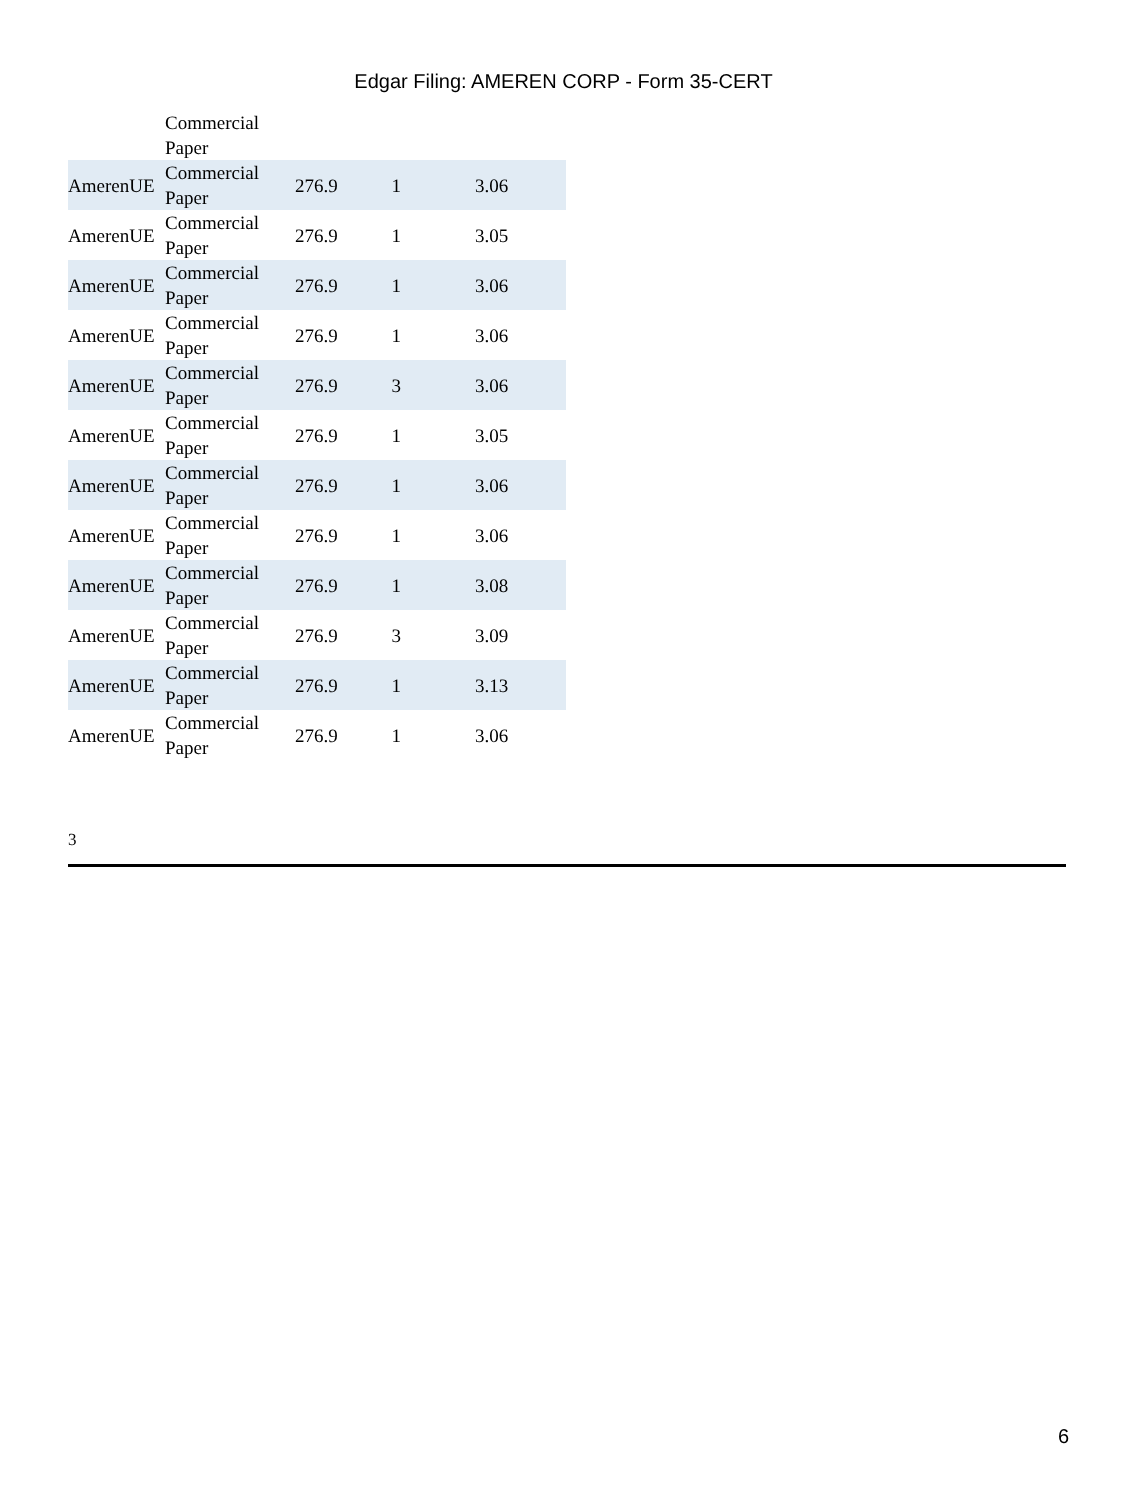Edgar Filing: AMEREN CORP - Form 35-CERT
| | Commercial Paper | | | |
| AmerenUE | Commercial Paper | 276.9 | 1 | 3.06 |
| AmerenUE | Commercial Paper | 276.9 | 1 | 3.05 |
| AmerenUE | Commercial Paper | 276.9 | 1 | 3.06 |
| AmerenUE | Commercial Paper | 276.9 | 1 | 3.06 |
| AmerenUE | Commercial Paper | 276.9 | 3 | 3.06 |
| AmerenUE | Commercial Paper | 276.9 | 1 | 3.05 |
| AmerenUE | Commercial Paper | 276.9 | 1 | 3.06 |
| AmerenUE | Commercial Paper | 276.9 | 1 | 3.06 |
| AmerenUE | Commercial Paper | 276.9 | 1 | 3.08 |
| AmerenUE | Commercial Paper | 276.9 | 3 | 3.09 |
| AmerenUE | Commercial Paper | 276.9 | 1 | 3.13 |
| AmerenUE | Commercial Paper | 276.9 | 1 | 3.06 |
3
6